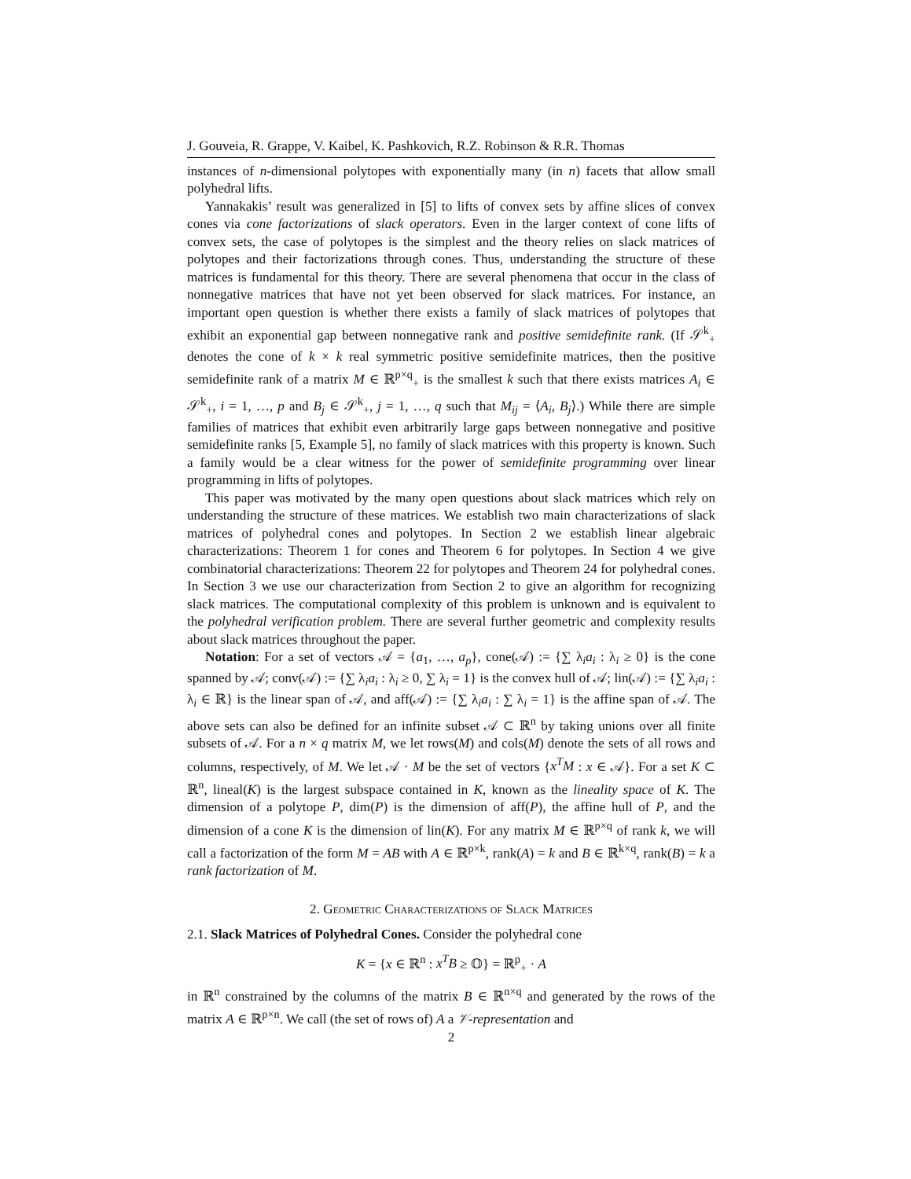J. Gouveia, R. Grappe, V. Kaibel, K. Pashkovich, R.Z. Robinson & R.R. Thomas
instances of n-dimensional polytopes with exponentially many (in n) facets that allow small polyhedral lifts.
Yannakakis’ result was generalized in [5] to lifts of convex sets by affine slices of convex cones via cone factorizations of slack operators. Even in the larger context of cone lifts of convex sets, the case of polytopes is the simplest and the theory relies on slack matrices of polytopes and their factorizations through cones. Thus, understanding the structure of these matrices is fundamental for this theory. There are several phenomena that occur in the class of nonnegative matrices that have not yet been observed for slack matrices. For instance, an important open question is whether there exists a family of slack matrices of polytopes that exhibit an exponential gap between nonnegative rank and positive semidefinite rank. (If 𝒮<sup>k</sup><sub>+</sub> denotes the cone of k × k real symmetric positive semidefinite matrices, then the positive semidefinite rank of a matrix M ∈ ℝ<sup>p×q</sup><sub>+</sub> is the smallest k such that there exists matrices A<sub>i</sub> ∈ 𝒮<sup>k</sup><sub>+</sub>, i = 1, …, p and B<sub>j</sub> ∈ 𝒮<sup>k</sup><sub>+</sub>, j = 1, …, q such that M<sub>ij</sub> = ⟨A<sub>i</sub>, B<sub>j</sub>⟩.) While there are simple families of matrices that exhibit even arbitrarily large gaps between nonnegative and positive semidefinite ranks [5, Example 5], no family of slack matrices with this property is known. Such a family would be a clear witness for the power of semidefinite programming over linear programming in lifts of polytopes.
This paper was motivated by the many open questions about slack matrices which rely on understanding the structure of these matrices. We establish two main characterizations of slack matrices of polyhedral cones and polytopes. In Section 2 we establish linear algebraic characterizations: Theorem 1 for cones and Theorem 6 for polytopes. In Section 4 we give combinatorial characterizations: Theorem 22 for polytopes and Theorem 24 for polyhedral cones. In Section 3 we use our characterization from Section 2 to give an algorithm for recognizing slack matrices. The computational complexity of this problem is unknown and is equivalent to the polyhedral verification problem. There are several further geometric and complexity results about slack matrices throughout the paper.
Notation: For a set of vectors 𝒜 = {a<sub>1</sub>, …, a<sub>p</sub>}, cone(𝒜) := {∑ λ<sub>i</sub>a<sub>i</sub> : λ<sub>i</sub> ≥ 0} is the cone spanned by 𝒜; conv(𝒜) := {∑ λ<sub>i</sub>a<sub>i</sub> : λ<sub>i</sub> ≥ 0, ∑ λ<sub>i</sub> = 1} is the convex hull of 𝒜; lin(𝒜) := {∑ λ<sub>i</sub>a<sub>i</sub> : λ<sub>i</sub> ∈ ℝ} is the linear span of 𝒜, and aff(𝒜) := {∑ λ<sub>i</sub>a<sub>i</sub> : ∑ λ<sub>i</sub> = 1} is the affine span of 𝒜. The above sets can also be defined for an infinite subset 𝒜 ⊂ ℝ<sup>n</sup> by taking unions over all finite subsets of 𝒜. For a n × q matrix M, we let rows(M) and cols(M) denote the sets of all rows and columns, respectively, of M. We let 𝒜 · M be the set of vectors {x<sup>T</sup>M : x ∈ 𝒜}. For a set K ⊂ ℝ<sup>n</sup>, lineal(K) is the largest subspace contained in K, known as the lineality space of K. The dimension of a polytope P, dim(P) is the dimension of aff(P), the affine hull of P, and the dimension of a cone K is the dimension of lin(K). For any matrix M ∈ ℝ<sup>p×q</sup> of rank k, we will call a factorization of the form M = AB with A ∈ ℝ<sup>p×k</sup>, rank(A) = k and B ∈ ℝ<sup>k×q</sup>, rank(B) = k a rank factorization of M.
2. Geometric Characterizations of Slack Matrices
2.1. Slack Matrices of Polyhedral Cones. Consider the polyhedral cone
K = {x ∈ ℝ<sup>n</sup> : x<sup>T</sup>B ≥ 𝕆} = ℝ<sup>p</sup><sub>+</sub> · A
in ℝ<sup>n</sup> constrained by the columns of the matrix B ∈ ℝ<sup>n×q</sup> and generated by the rows of the matrix A ∈ ℝ<sup>p×n</sup>. We call (the set of rows of) A a 𝒱-representation and
2